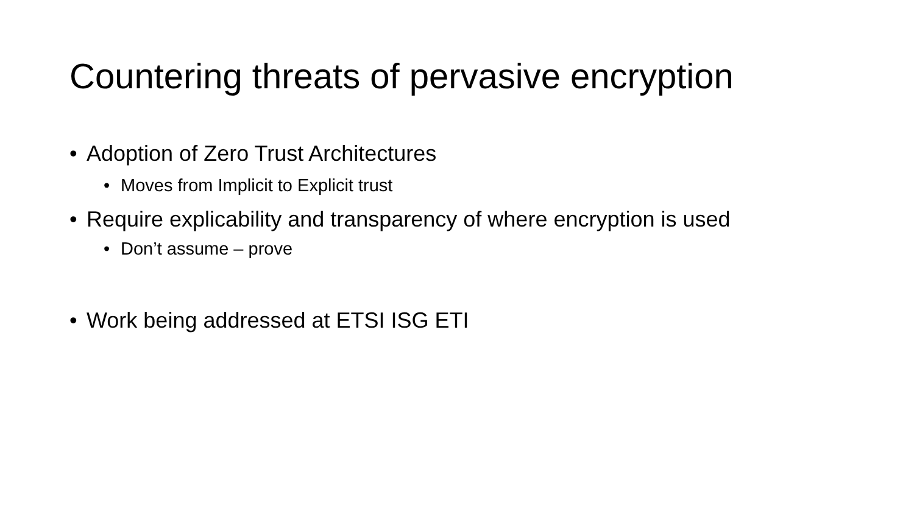Countering threats of pervasive encryption
• Adoption of Zero Trust Architectures
• Moves from Implicit to Explicit trust
• Require explicability and transparency of where encryption is used
• Don’t assume – prove
• Work being addressed at ETSI ISG ETI